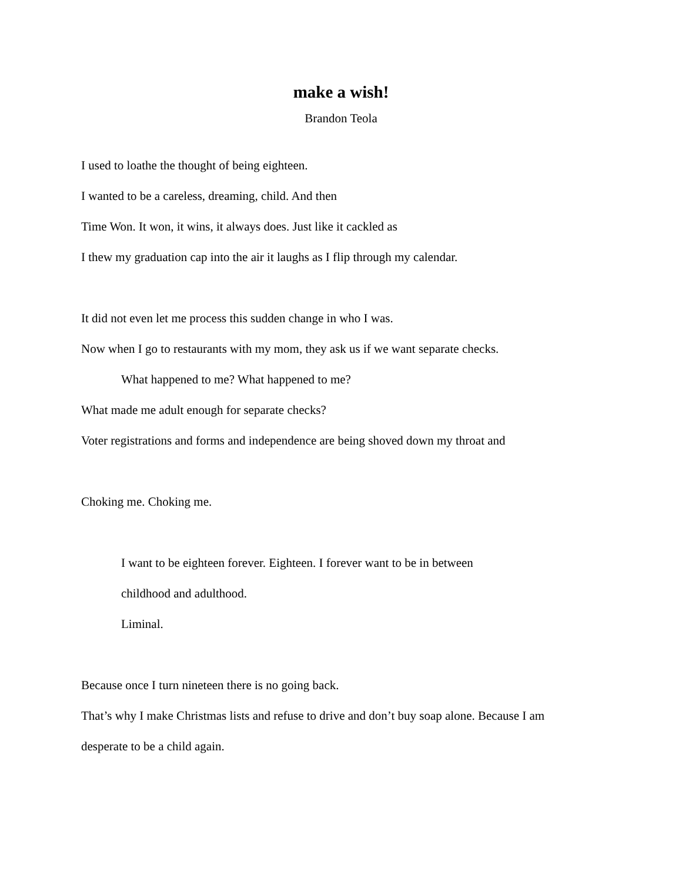make a wish!
Brandon Teola
I used to loathe the thought of being eighteen.
I wanted to be a careless, dreaming, child. And then
Time Won. It won, it wins, it always does. Just like it cackled as
I thew my graduation cap into the air it laughs as I flip through my calendar.
It did not even let me process this sudden change in who I was.
Now when I go to restaurants with my mom, they ask us if we want separate checks.
What happened to me? What happened to me?
What made me adult enough for separate checks?
Voter registrations and forms and independence are being shoved down my throat and
Choking me. Choking me.
I want to be eighteen forever. Eighteen. I forever want to be in between
childhood and adulthood.
Liminal.
Because once I turn nineteen there is no going back.
That’s why I make Christmas lists and refuse to drive and don’t buy soap alone. Because I am
desperate to be a child again.